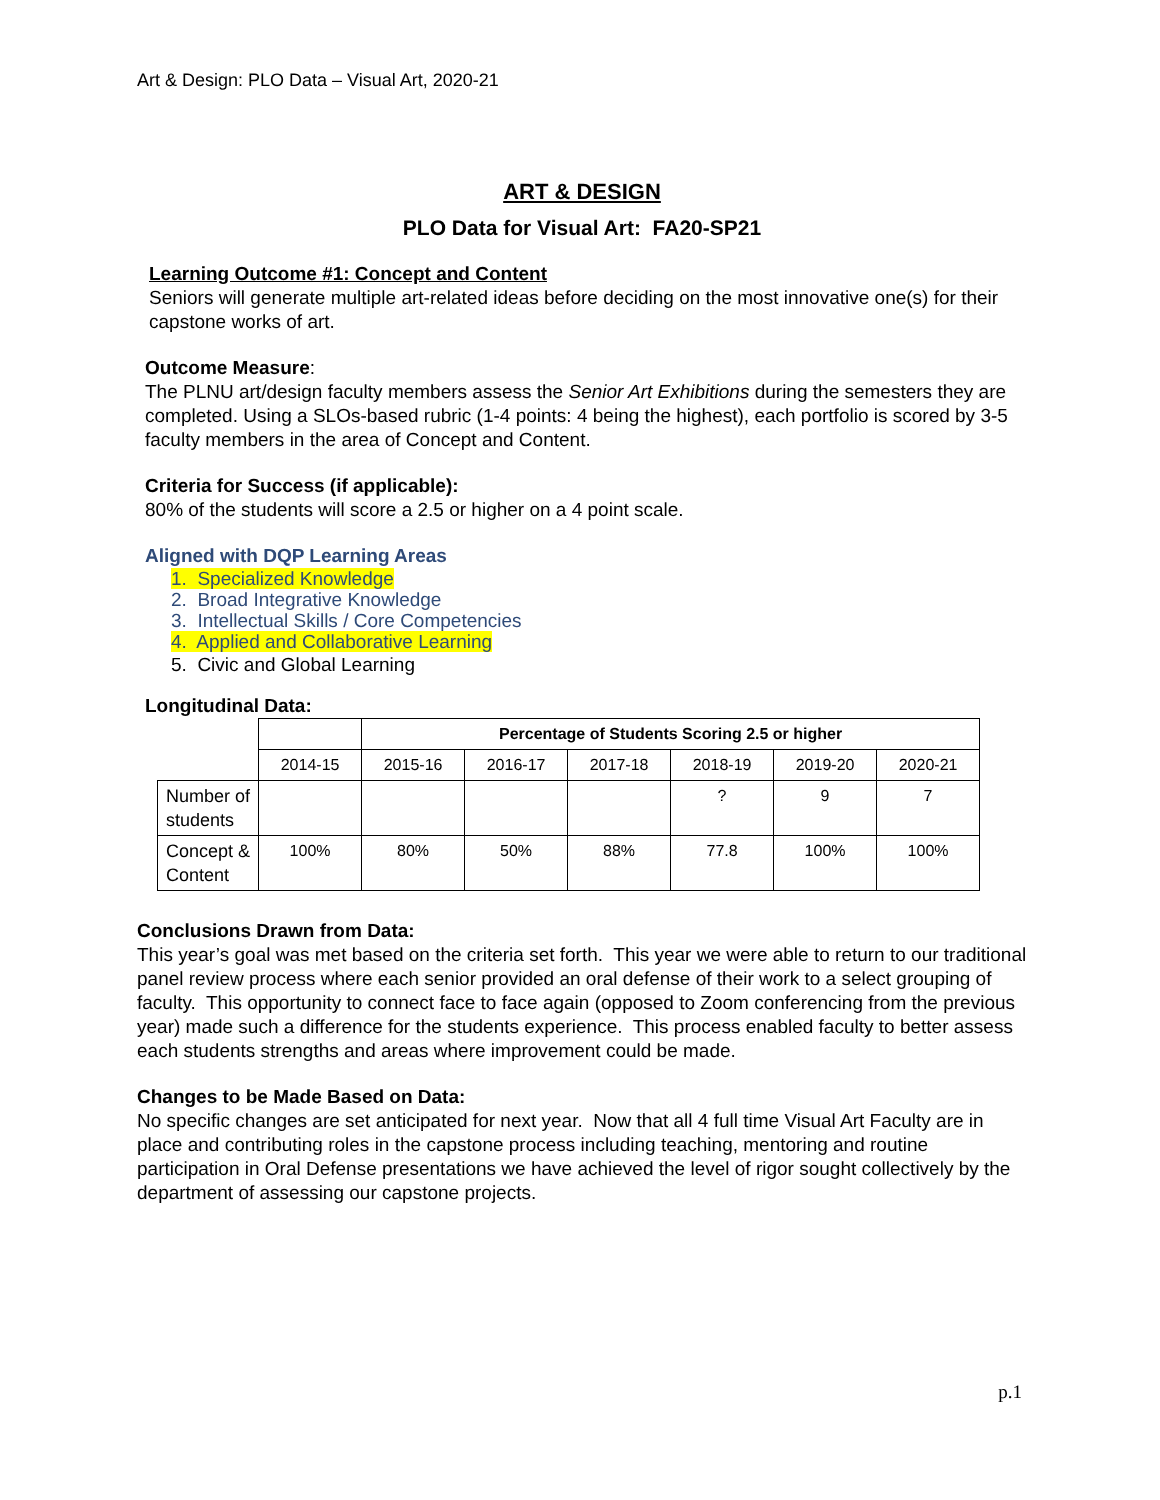Art & Design: PLO Data – Visual Art, 2020-21
ART & DESIGN
PLO Data for Visual Art: FA20-SP21
Learning Outcome #1: Concept and Content
Seniors will generate multiple art-related ideas before deciding on the most innovative one(s) for their capstone works of art.
Outcome Measure:
The PLNU art/design faculty members assess the Senior Art Exhibitions during the semesters they are completed. Using a SLOs-based rubric (1-4 points: 4 being the highest), each portfolio is scored by 3-5 faculty members in the area of Concept and Content.
Criteria for Success (if applicable):
80% of the students will score a 2.5 or higher on a 4 point scale.
Aligned with DQP Learning Areas
1. Specialized Knowledge
2. Broad Integrative Knowledge
3. Intellectual Skills / Core Competencies
4. Applied and Collaborative Learning
5. Civic and Global Learning
Longitudinal Data:
| | | Percentage of Students Scoring 2.5 or higher | | | | | |
| | 2014-15 | 2015-16 | 2016-17 | 2017-18 | 2018-19 | 2019-20 | 2020-21 |
| Number of students | | | | | ? | 9 | 7 |
| Concept & Content | 100% | 80% | 50% | 88% | 77.8 | 100% | 100% |
Conclusions Drawn from Data:
This year’s goal was met based on the criteria set forth. This year we were able to return to our traditional panel review process where each senior provided an oral defense of their work to a select grouping of faculty. This opportunity to connect face to face again (opposed to Zoom conferencing from the previous year) made such a difference for the students experience. This process enabled faculty to better assess each students strengths and areas where improvement could be made.
Changes to be Made Based on Data:
No specific changes are set anticipated for next year. Now that all 4 full time Visual Art Faculty are in place and contributing roles in the capstone process including teaching, mentoring and routine participation in Oral Defense presentations we have achieved the level of rigor sought collectively by the department of assessing our capstone projects.
p.1